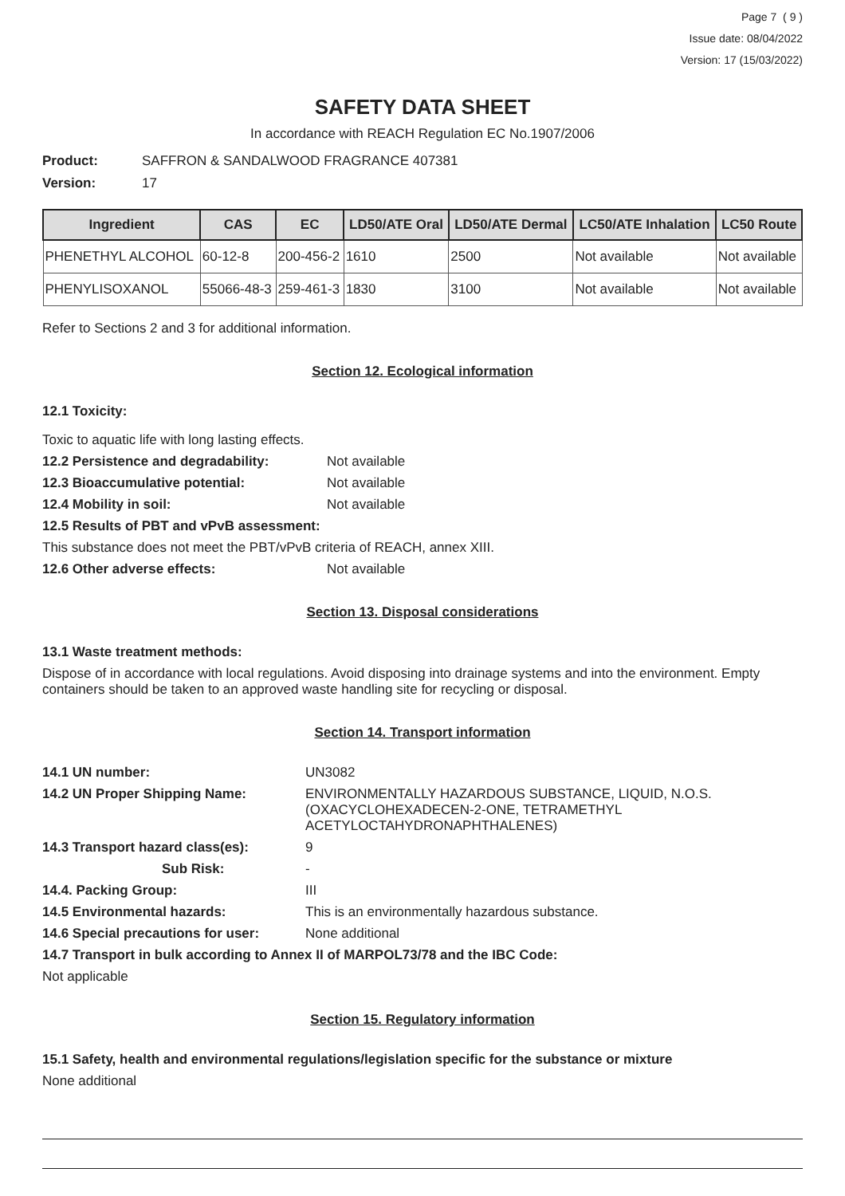Page 7 ( 9 )
Issue date: 08/04/2022
Version: 17 (15/03/2022)
SAFETY DATA SHEET
In accordance with REACH Regulation EC No.1907/2006
Product: SAFFRON & SANDALWOOD FRAGRANCE 407381
Version: 17
| Ingredient | CAS | EC | LD50/ATE Oral | LD50/ATE Dermal | LC50/ATE Inhalation | LC50 Route |
| --- | --- | --- | --- | --- | --- | --- |
| PHENETHYL ALCOHOL | 60-12-8 | 200-456-2 | 1610 | 2500 | Not available | Not available |
| PHENYLISOXANOL | 55066-48-3 | 259-461-3 | 1830 | 3100 | Not available | Not available |
Refer to Sections 2 and 3 for additional information.
Section 12. Ecological information
12.1 Toxicity:
Toxic to aquatic life with long lasting effects.
12.2 Persistence and degradability: Not available
12.3 Bioaccumulative potential: Not available
12.4 Mobility in soil: Not available
12.5 Results of PBT and vPvB assessment:
This substance does not meet the PBT/vPvB criteria of REACH, annex XIII.
12.6 Other adverse effects: Not available
Section 13. Disposal considerations
13.1 Waste treatment methods:
Dispose of in accordance with local regulations. Avoid disposing into drainage systems and into the environment. Empty containers should be taken to an approved waste handling site for recycling or disposal.
Section 14. Transport information
14.1 UN number: UN3082
14.2 UN Proper Shipping Name: ENVIRONMENTALLY HAZARDOUS SUBSTANCE, LIQUID, N.O.S. (OXACYCLOHEXADECEN-2-ONE, TETRAMETHYL ACETYLOCTAHYDRONAPHTHALENES)
14.3 Transport hazard class(es): 9
Sub Risk: -
14.4. Packing Group: III
14.5 Environmental hazards: This is an environmentally hazardous substance.
14.6 Special precautions for user: None additional
14.7 Transport in bulk according to Annex II of MARPOL73/78 and the IBC Code:
Not applicable
Section 15. Regulatory information
15.1 Safety, health and environmental regulations/legislation specific for the substance or mixture
None additional